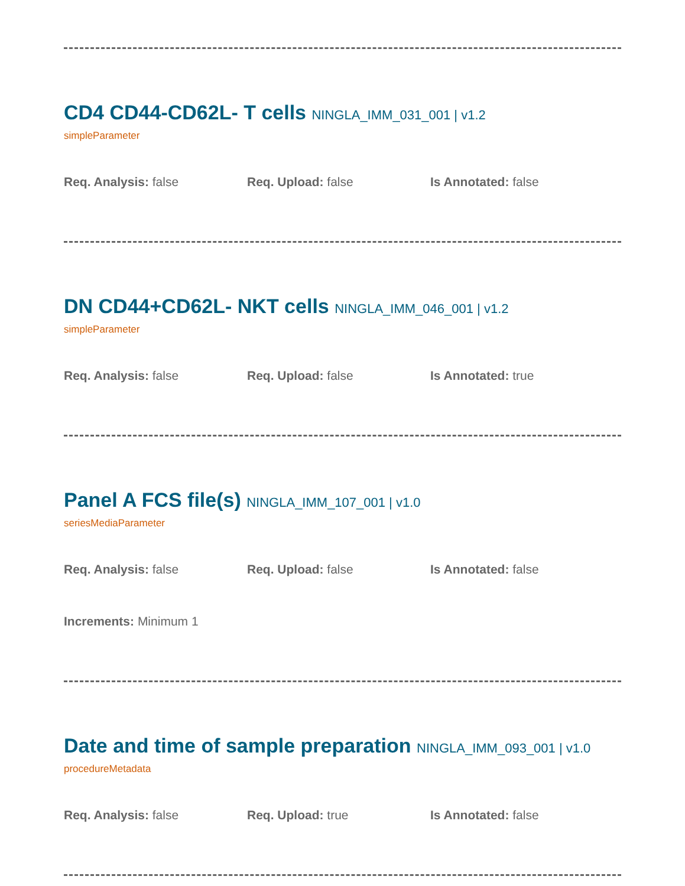CD4 CD44-CD62L- T cells NINGLA_IMM_031_001 | v1.2
simpleParameter
Req. Analysis: false Req. Upload: false Is Annotated: false
DN CD44+CD62L- NKT cells NINGLA_IMM_046_001 | v1.2
simpleParameter
Req. Analysis: false Req. Upload: false Is Annotated: true
Panel A FCS file(s) NINGLA_IMM_107_001 | v1.0
seriesMediaParameter
Req. Analysis: false Req. Upload: false Is Annotated: false
Increments: Minimum 1
Date and time of sample preparation NINGLA_IMM_093_001 | v1.0
procedureMetadata
Req. Analysis: false Req. Upload: true Is Annotated: false